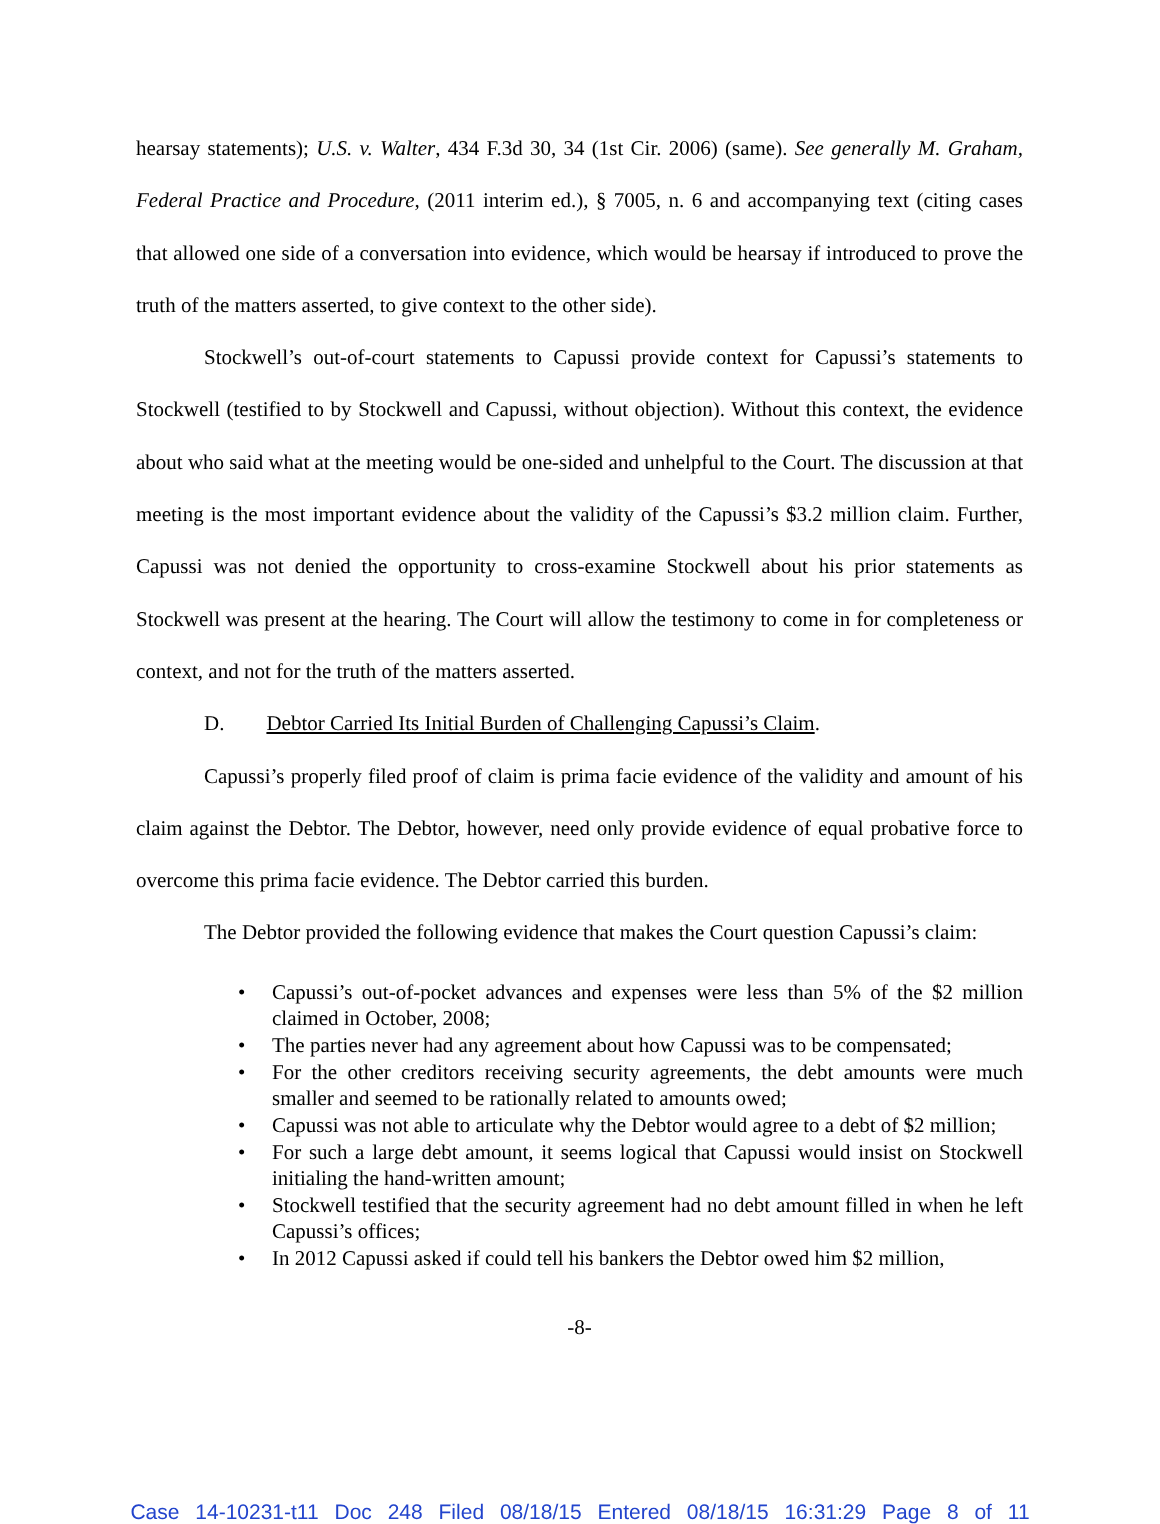hearsay statements); U.S. v. Walter, 434 F.3d 30, 34 (1st Cir. 2006) (same). See generally M. Graham, Federal Practice and Procedure, (2011 interim ed.), § 7005, n. 6 and accompanying text (citing cases that allowed one side of a conversation into evidence, which would be hearsay if introduced to prove the truth of the matters asserted, to give context to the other side).
Stockwell’s out-of-court statements to Capussi provide context for Capussi’s statements to Stockwell (testified to by Stockwell and Capussi, without objection). Without this context, the evidence about who said what at the meeting would be one-sided and unhelpful to the Court. The discussion at that meeting is the most important evidence about the validity of the Capussi’s $3.2 million claim. Further, Capussi was not denied the opportunity to cross-examine Stockwell about his prior statements as Stockwell was present at the hearing. The Court will allow the testimony to come in for completeness or context, and not for the truth of the matters asserted.
D. Debtor Carried Its Initial Burden of Challenging Capussi’s Claim.
Capussi’s properly filed proof of claim is prima facie evidence of the validity and amount of his claim against the Debtor. The Debtor, however, need only provide evidence of equal probative force to overcome this prima facie evidence. The Debtor carried this burden.
The Debtor provided the following evidence that makes the Court question Capussi’s claim:
• Capussi’s out-of-pocket advances and expenses were less than 5% of the $2 million claimed in October, 2008;
• The parties never had any agreement about how Capussi was to be compensated;
• For the other creditors receiving security agreements, the debt amounts were much smaller and seemed to be rationally related to amounts owed;
• Capussi was not able to articulate why the Debtor would agree to a debt of $2 million;
• For such a large debt amount, it seems logical that Capussi would insist on Stockwell initialing the hand-written amount;
• Stockwell testified that the security agreement had no debt amount filled in when he left Capussi’s offices;
• In 2012 Capussi asked if could tell his bankers the Debtor owed him $2 million,
-8-
Case 14-10231-t11 Doc 248 Filed 08/18/15 Entered 08/18/15 16:31:29 Page 8 of 11